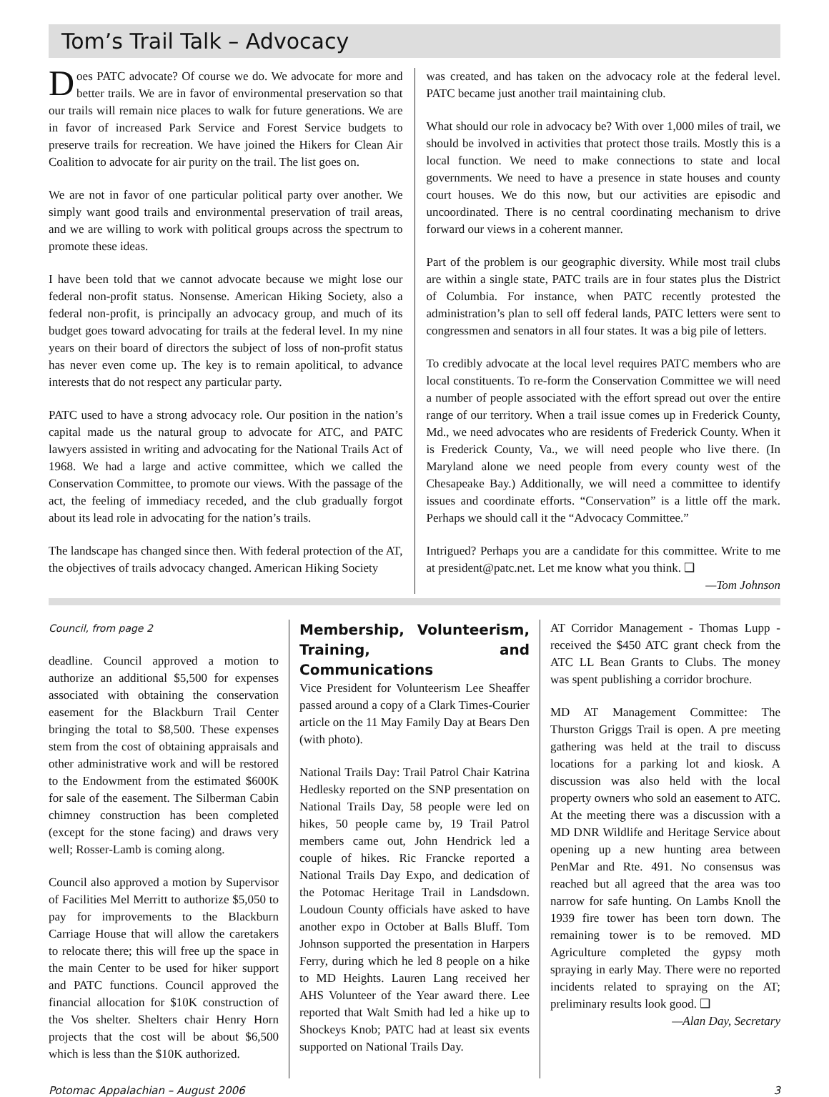Tom’s Trail Talk – Advocacy
Does PATC advocate? Of course we do. We advocate for more and better trails. We are in favor of environmental preservation so that our trails will remain nice places to walk for future generations. We are in favor of increased Park Service and Forest Service budgets to preserve trails for recreation. We have joined the Hikers for Clean Air Coalition to advocate for air purity on the trail. The list goes on.
We are not in favor of one particular political party over another. We simply want good trails and environmental preservation of trail areas, and we are willing to work with political groups across the spectrum to promote these ideas.
I have been told that we cannot advocate because we might lose our federal non-profit status. Nonsense. American Hiking Society, also a federal non-profit, is principally an advocacy group, and much of its budget goes toward advocating for trails at the federal level. In my nine years on their board of directors the subject of loss of non-profit status has never even come up. The key is to remain apolitical, to advance interests that do not respect any particular party.
PATC used to have a strong advocacy role. Our position in the nation’s capital made us the natural group to advocate for ATC, and PATC lawyers assisted in writing and advocating for the National Trails Act of 1968. We had a large and active committee, which we called the Conservation Committee, to promote our views. With the passage of the act, the feeling of immediacy receded, and the club gradually forgot about its lead role in advocating for the nation’s trails.
The landscape has changed since then. With federal protection of the AT, the objectives of trails advocacy changed. American Hiking Society
was created, and has taken on the advocacy role at the federal level. PATC became just another trail maintaining club.
What should our role in advocacy be? With over 1,000 miles of trail, we should be involved in activities that protect those trails. Mostly this is a local function. We need to make connections to state and local governments. We need to have a presence in state houses and county court houses. We do this now, but our activities are episodic and uncoordinated. There is no central coordinating mechanism to drive forward our views in a coherent manner.
Part of the problem is our geographic diversity. While most trail clubs are within a single state, PATC trails are in four states plus the District of Columbia. For instance, when PATC recently protested the administration’s plan to sell off federal lands, PATC letters were sent to congressmen and senators in all four states. It was a big pile of letters.
To credibly advocate at the local level requires PATC members who are local constituents. To re-form the Conservation Committee we will need a number of people associated with the effort spread out over the entire range of our territory. When a trail issue comes up in Frederick County, Md., we need advocates who are residents of Frederick County. When it is Frederick County, Va., we will need people who live there. (In Maryland alone we need people from every county west of the Chesapeake Bay.) Additionally, we will need a committee to identify issues and coordinate efforts. “Conservation” is a little off the mark. Perhaps we should call it the “Advocacy Committee.”
Intrigued? Perhaps you are a candidate for this committee. Write to me at president@patc.net. Let me know what you think. ❑
—Tom Johnson
Council, from page 2
deadline. Council approved a motion to authorize an additional $5,500 for expenses associated with obtaining the conservation easement for the Blackburn Trail Center bringing the total to $8,500. These expenses stem from the cost of obtaining appraisals and other administrative work and will be restored to the Endowment from the estimated $600K for sale of the easement. The Silberman Cabin chimney construction has been completed (except for the stone facing) and draws very well; Rosser-Lamb is coming along.
Council also approved a motion by Supervisor of Facilities Mel Merritt to authorize $5,050 to pay for improvements to the Blackburn Carriage House that will allow the caretakers to relocate there; this will free up the space in the main Center to be used for hiker support and PATC functions. Council approved the financial allocation for $10K construction of the Vos shelter. Shelters chair Henry Horn projects that the cost will be about $6,500 which is less than the $10K authorized.
Membership, Volunteerism, Training, and Communications
Vice President for Volunteerism Lee Sheaffer passed around a copy of a Clark Times-Courier article on the 11 May Family Day at Bears Den (with photo).
National Trails Day: Trail Patrol Chair Katrina Hedlesky reported on the SNP presentation on National Trails Day, 58 people were led on hikes, 50 people came by, 19 Trail Patrol members came out, John Hendrick led a couple of hikes. Ric Francke reported a National Trails Day Expo, and dedication of the Potomac Heritage Trail in Landsdown. Loudoun County officials have asked to have another expo in October at Balls Bluff. Tom Johnson supported the presentation in Harpers Ferry, during which he led 8 people on a hike to MD Heights. Lauren Lang received her AHS Volunteer of the Year award there. Lee reported that Walt Smith had led a hike up to Shockeys Knob; PATC had at least six events supported on National Trails Day.
AT Corridor Management - Thomas Lupp - received the $450 ATC grant check from the ATC LL Bean Grants to Clubs. The money was spent publishing a corridor brochure.
MD AT Management Committee: The Thurston Griggs Trail is open. A pre meeting gathering was held at the trail to discuss locations for a parking lot and kiosk. A discussion was also held with the local property owners who sold an easement to ATC. At the meeting there was a discussion with a MD DNR Wildlife and Heritage Service about opening up a new hunting area between PenMar and Rte. 491. No consensus was reached but all agreed that the area was too narrow for safe hunting. On Lambs Knoll the 1939 fire tower has been torn down. The remaining tower is to be removed. MD Agriculture completed the gypsy moth spraying in early May. There were no reported incidents related to spraying on the AT; preliminary results look good. ❑
—Alan Day, Secretary
Potomac Appalachian – August 2006 3